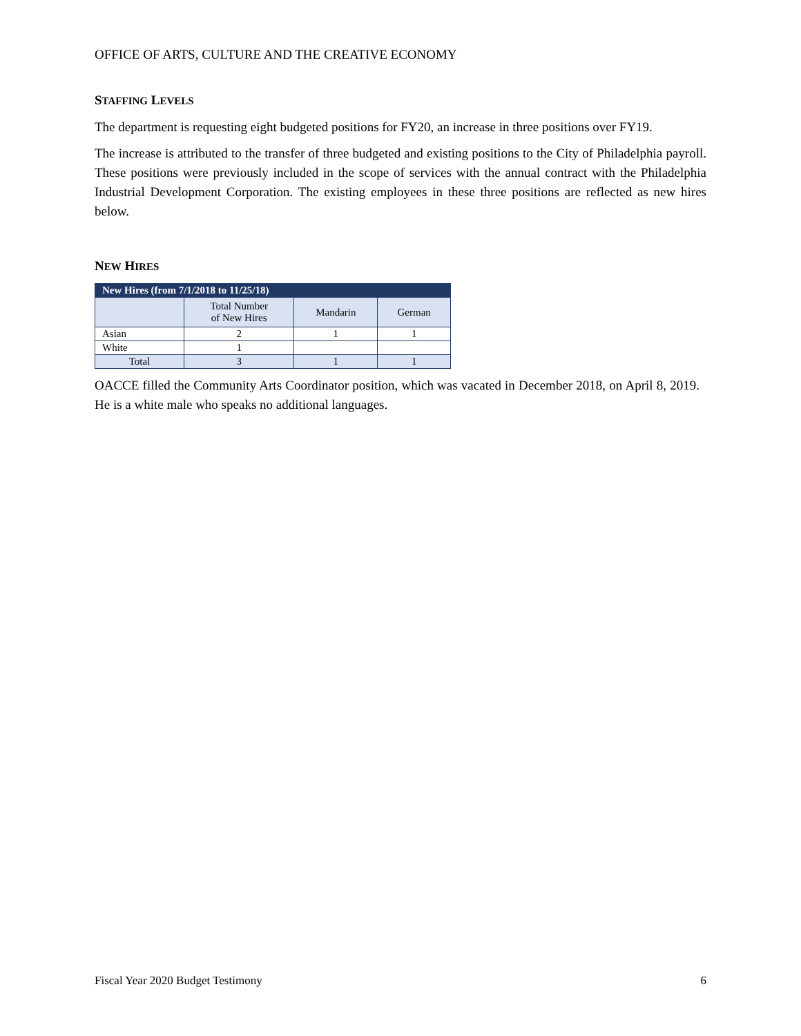OFFICE OF ARTS, CULTURE AND THE CREATIVE ECONOMY
STAFFING LEVELS
The department is requesting eight budgeted positions for FY20, an increase in three positions over FY19.
The increase is attributed to the transfer of three budgeted and existing positions to the City of Philadelphia payroll. These positions were previously included in the scope of services with the annual contract with the Philadelphia Industrial Development Corporation. The existing employees in these three positions are reflected as new hires below.
NEW HIRES
| New Hires (from 7/1/2018 to 11/25/18) | | | |
| --- | --- | --- | --- |
| | Total Number of New Hires | Mandarin | German |
| Asian | 2 | 1 | 1 |
| White | 1 | | |
| Total | 3 | 1 | 1 |
OACCE filled the Community Arts Coordinator position, which was vacated in December 2018, on April 8, 2019. He is a white male who speaks no additional languages.
Fiscal Year 2020 Budget Testimony 6